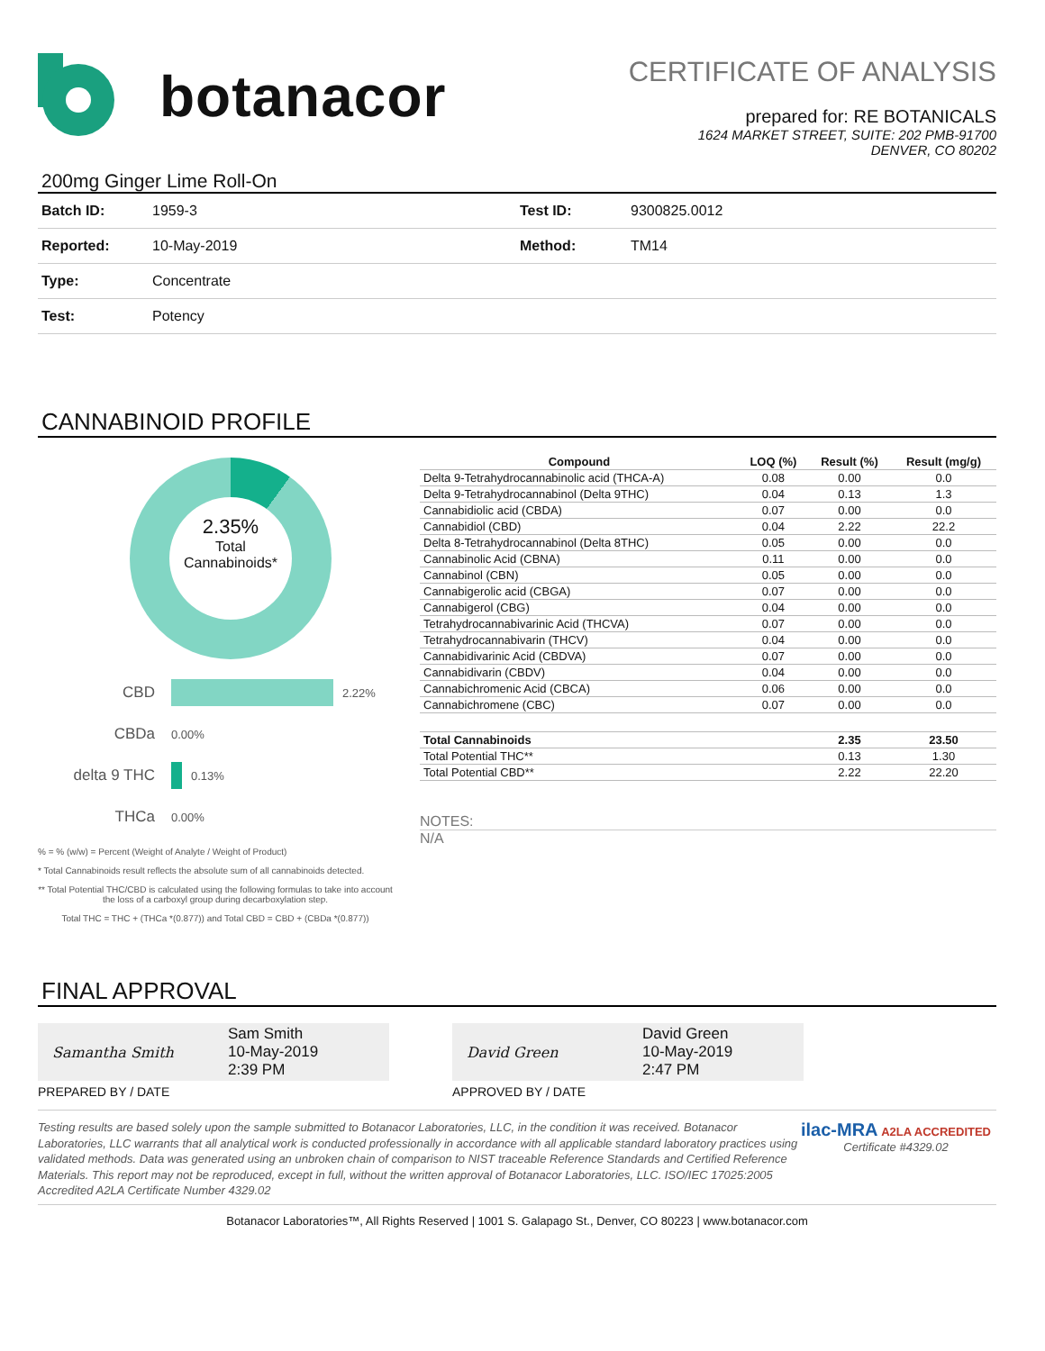botanacor
CERTIFICATE OF ANALYSIS
prepared for: RE BOTANICALS
1624 MARKET STREET, SUITE: 202 PMB-91700
DENVER, CO 80202
200mg Ginger Lime Roll-On
| Batch ID: | 1959-3 | Test ID: | 9300825.0012 |
| Reported: | 10-May-2019 | Method: | TM14 |
| Type: | Concentrate | | |
| Test: | Potency | | |
CANNABINOID PROFILE
2.35%
Total
Cannabinoids*
CBD 2.22%
CBDa 0.00%
delta 9 THC 0.13%
THCa 0.00%
% = % (w/w) = Percent (Weight of Analyte / Weight of Product)
* Total Cannabinoids result reflects the absolute sum of all cannabinoids detected.
** Total Potential THC/CBD is calculated using the following formulas to take into account the loss of a carboxyl group during decarboxylation step.
Total THC = THC + (THCa *(0.877)) and Total CBD = CBD + (CBDa *(0.877))
| Compound | LOQ (%) | Result (%) | Result (mg/g) |
| --- | --- | --- | --- |
| Delta 9-Tetrahydrocannabinolic acid (THCA-A) | 0.08 | 0.00 | 0.0 |
| Delta 9-Tetrahydrocannabinol (Delta 9THC) | 0.04 | 0.13 | 1.3 |
| Cannabidiolic acid (CBDA) | 0.07 | 0.00 | 0.0 |
| Cannabidiol (CBD) | 0.04 | 2.22 | 22.2 |
| Delta 8-Tetrahydrocannabinol (Delta 8THC) | 0.05 | 0.00 | 0.0 |
| Cannabinolic Acid (CBNA) | 0.11 | 0.00 | 0.0 |
| Cannabinol (CBN) | 0.05 | 0.00 | 0.0 |
| Cannabigerolic acid (CBGA) | 0.07 | 0.00 | 0.0 |
| Cannabigerol (CBG) | 0.04 | 0.00 | 0.0 |
| Tetrahydrocannabivarinic Acid (THCVA) | 0.07 | 0.00 | 0.0 |
| Tetrahydrocannabivarin (THCV) | 0.04 | 0.00 | 0.0 |
| Cannabidivarinic Acid (CBDVA) | 0.07 | 0.00 | 0.0 |
| Cannabidivarin (CBDV) | 0.04 | 0.00 | 0.0 |
| Cannabichromenic Acid (CBCA) | 0.06 | 0.00 | 0.0 |
| Cannabichromene (CBC) | 0.07 | 0.00 | 0.0 |
| Total Cannabinoids | | 2.35 | 23.50 |
| Total Potential THC** | | 0.13 | 1.30 |
| Total Potential CBD** | | 2.22 | 22.20 |
NOTES:
N/A
FINAL APPROVAL
Samantha Smith Sam Smith
10-May-2019
2:39 PM
PREPARED BY / DATE
David Green David Green
10-May-2019
2:47 PM
APPROVED BY / DATE
Testing results are based solely upon the sample submitted to Botanacor Laboratories, LLC, in the condition it was received. Botanacor Laboratories, LLC warrants that all analytical work is conducted professionally in accordance with all applicable standard laboratory practices using validated methods. Data was generated using an unbroken chain of comparison to NIST traceable Reference Standards and Certified Reference Materials. This report may not be reproduced, except in full, without the written approval of Botanacor Laboratories, LLC. ISO/IEC 17025:2005 Accredited A2LA Certificate Number 4329.02
ilac-MRA A2LA ACCREDITED
Certificate #4329.02
Botanacor Laboratories™, All Rights Reserved | 1001 S. Galapago St., Denver, CO 80223 | www.botanacor.com